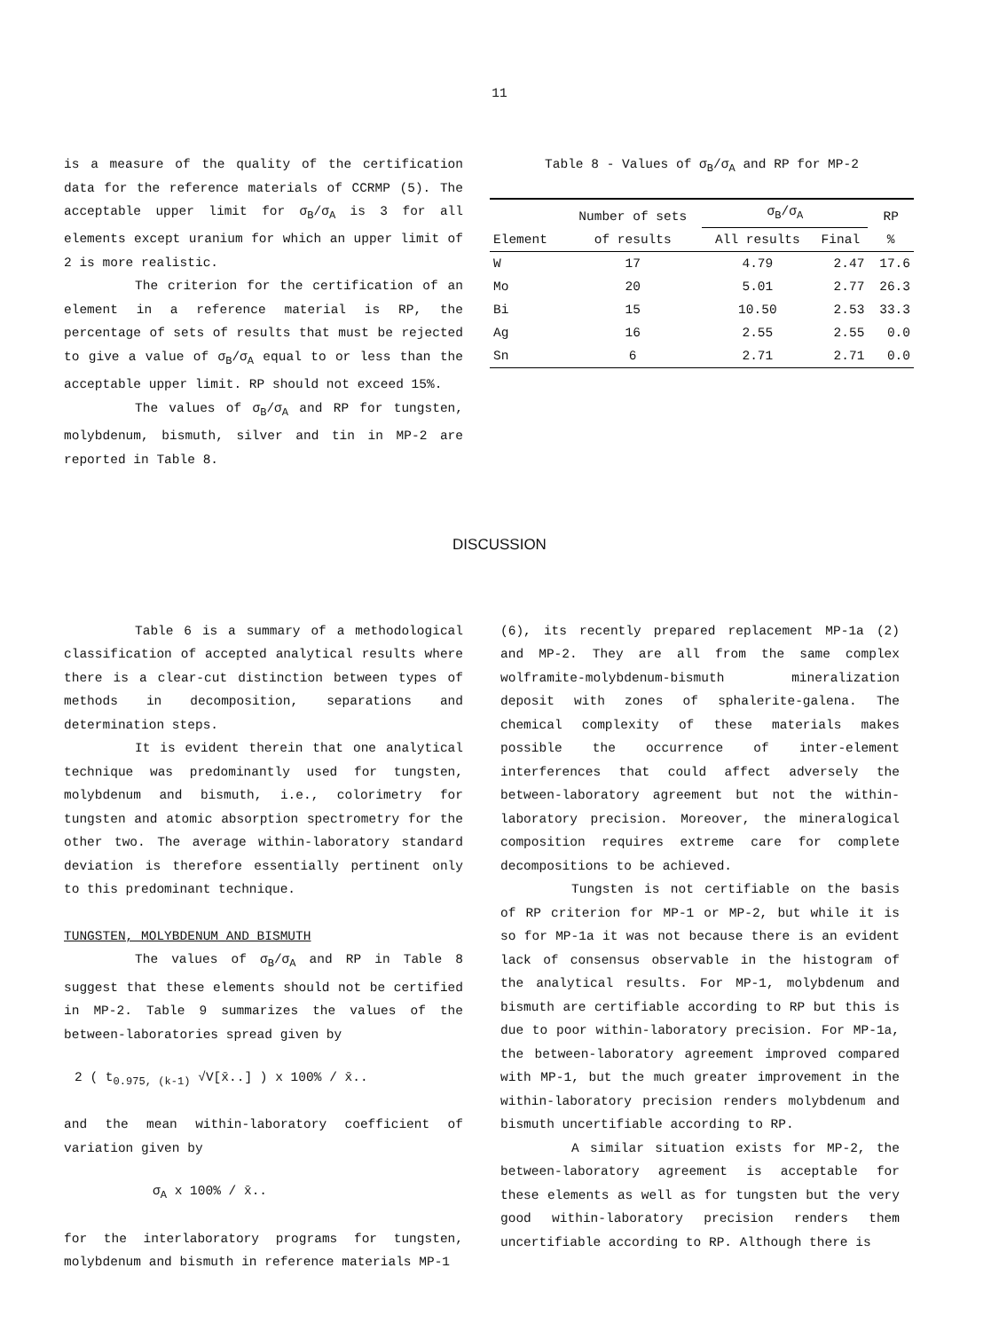11
is a measure of the quality of the certification data for the reference materials of CCRMP (5). The acceptable upper limit for σ<sub>B</sub>/σ<sub>A</sub> is 3 for all elements except uranium for which an upper limit of 2 is more realistic.
The criterion for the certification of an element in a reference material is RP, the percentage of sets of results that must be rejected to give a value of σ<sub>B</sub>/σ<sub>A</sub> equal to or less than the acceptable upper limit. RP should not exceed 15%.
The values of σ<sub>B</sub>/σ<sub>A</sub> and RP for tungsten, molybdenum, bismuth, silver and tin in MP-2 are reported in Table 8.
Table 8 - Values of σ<sub>B</sub>/σ<sub>A</sub> and RP for MP-2
| | Number of sets of results | σ<sub>B</sub>/σ<sub>A</sub> | | RP % |
| --- | --- | --- | --- | --- |
| Element | | All results | Final | |
| W | 17 | 4.79 | 2.47 | 17.6 |
| Mo | 20 | 5.01 | 2.77 | 26.3 |
| Bi | 15 | 10.50 | 2.53 | 33.3 |
| Ag | 16 | 2.55 | 2.55 | 0.0 |
| Sn | 6 | 2.71 | 2.71 | 0.0 |
DISCUSSION
Table 6 is a summary of a methodological classification of accepted analytical results where there is a clear-cut distinction between types of methods in decomposition, separations and determination steps.
It is evident therein that one analytical technique was predominantly used for tungsten, molybdenum and bismuth, i.e., colorimetry for tungsten and atomic absorption spectrometry for the other two. The average within-laboratory standard deviation is therefore essentially pertinent only to this predominant technique.
TUNGSTEN, MOLYBDENUM AND BISMUTH
The values of σ<sub>B</sub>/σ<sub>A</sub> and RP in Table 8 suggest that these elements should not be certified in MP-2. Table 9 summarizes the values of the between-laboratories spread given by
2 ( t<sub>0.975, (k-1)</sub> √V[x̄..] ) x 100% / x̄..
and the mean within-laboratory coefficient of variation given by
σ<sub>A</sub> x 100% / x̄..
for the interlaboratory programs for tungsten, molybdenum and bismuth in reference materials MP-1
(6), its recently prepared replacement MP-1a (2) and MP-2. They are all from the same complex wolframite-molybdenum-bismuth mineralization deposit with zones of sphalerite-galena. The chemical complexity of these materials makes possible the occurrence of inter-element interferences that could affect adversely the between-laboratory agreement but not the within-laboratory precision. Moreover, the mineralogical composition requires extreme care for complete decompositions to be achieved.
Tungsten is not certifiable on the basis of RP criterion for MP-1 or MP-2, but while it is so for MP-1a it was not because there is an evident lack of consensus observable in the histogram of the analytical results. For MP-1, molybdenum and bismuth are certifiable according to RP but this is due to poor within-laboratory precision. For MP-1a, the between-laboratory agreement improved compared with MP-1, but the much greater improvement in the within-laboratory precision renders molybdenum and bismuth uncertifiable according to RP.
A similar situation exists for MP-2, the between-laboratory agreement is acceptable for these elements as well as for tungsten but the very good within-laboratory precision renders them uncertifiable according to RP. Although there is